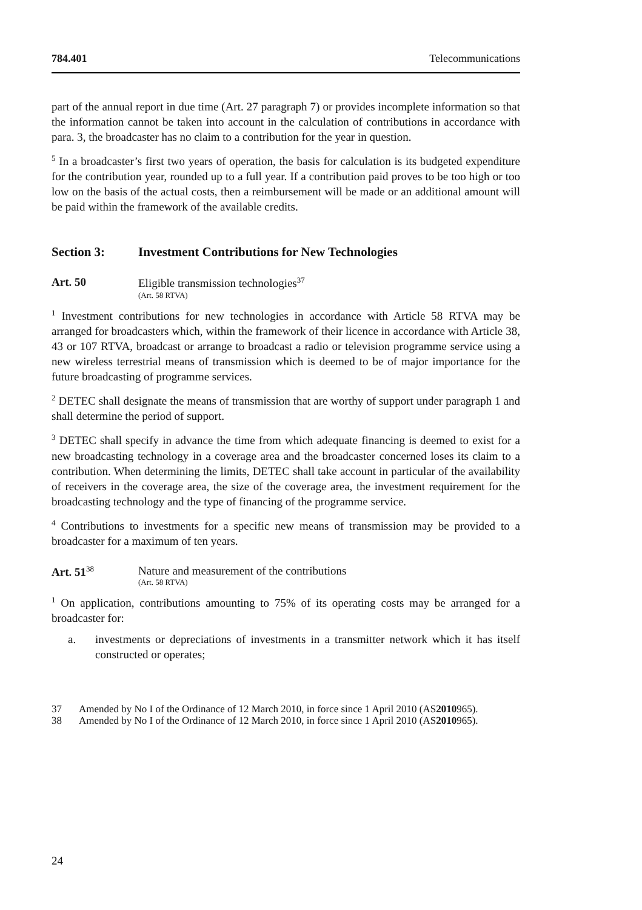784.401 Telecommunications
part of the annual report in due time (Art. 27 paragraph 7) or provides incomplete information so that the information cannot be taken into account in the calculation of contributions in accordance with para. 3, the broadcaster has no claim to a contribution for the year in question.
<sup>5</sup> In a broadcaster’s first two years of operation, the basis for calculation is its budgeted expenditure for the contribution year, rounded up to a full year. If a contribution paid proves to be too high or too low on the basis of the actual costs, then a reimbursement will be made or an additional amount will be paid within the framework of the available credits.
Section 3: Investment Contributions for New Technologies
Art. 50 Eligible transmission technologies<sup>37</sup>
(Art. 58 RTVA)
<sup>1</sup> Investment contributions for new technologies in accordance with Article 58 RTVA may be arranged for broadcasters which, within the framework of their licence in accordance with Article 38, 43 or 107 RTVA, broadcast or arrange to broadcast a radio or television programme service using a new wireless terrestrial means of transmission which is deemed to be of major importance for the future broadcasting of programme services.
<sup>2</sup> DETEC shall designate the means of transmission that are worthy of support under paragraph 1 and shall determine the period of support.
<sup>3</sup> DETEC shall specify in advance the time from which adequate financing is deemed to exist for a new broadcasting technology in a coverage area and the broadcaster concerned loses its claim to a contribution. When determining the limits, DETEC shall take account in particular of the availability of receivers in the coverage area, the size of the coverage area, the investment requirement for the broadcasting technology and the type of financing of the programme service.
<sup>4</sup> Contributions to investments for a specific new means of transmission may be provided to a broadcaster for a maximum of ten years.
Art. 51<sup>38</sup>
Nature and measurement of the contributions
(Art. 58 RTVA)
<sup>1</sup> On application, contributions amounting to 75% of its operating costs may be arranged for a broadcaster for:
a. investments or depreciations of investments in a transmitter network which it has itself constructed or operates;
37 Amended by No I of the Ordinance of 12 March 2010, in force since 1 April 2010 (AS 2010 965).
38 Amended by No I of the Ordinance of 12 March 2010, in force since 1 April 2010 (AS 2010 965).
24